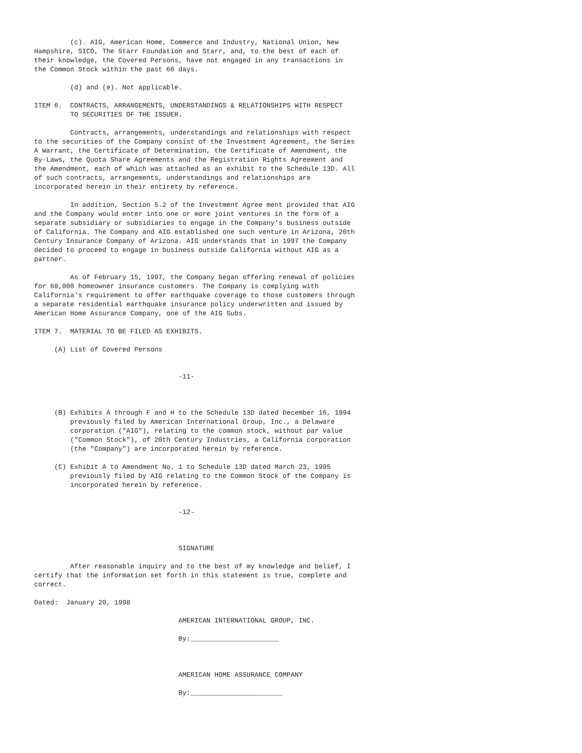(c). AIG, American Home, Commerce and Industry, National Union, New
Hampshire, SICO, The Starr Foundation and Starr, and, to the best of each of
their knowledge, the Covered Persons, have not engaged in any transactions in
the Common Stock within the past 60 days.

         (d) and (e). Not applicable.

ITEM 6.  CONTRACTS, ARRANGEMENTS, UNDERSTANDINGS & RELATIONSHIPS WITH RESPECT
         TO SECURITIES OF THE ISSUER.

         Contracts, arrangements, understandings and relationships with respect
to the securities of the Company consist of the Investment Agreement, the Series
A Warrant, the Certificate of Determination, the Certificate of Amendment, the
By-Laws, the Quota Share Agreements and the Registration Rights Agreement and
the Amendment, each of which was attached as an exhibit to the Schedule 13D. All
of such contracts, arrangements, understandings and relationships are
incorporated herein in their entirety by reference.

         In addition, Section 5.2 of the Investment Agree ment provided that AIG
and the Company would enter into one or more joint ventures in the form of a
separate subsidiary or subsidiaries to engage in the Company's business outside
of California. The Company and AIG established one such venture in Arizona, 20th
Century Insurance Company of Arizona. AIG understands that in 1997 the Company
decided to proceed to engage in business outside California without AIG as a
partner.

         As of February 15, 1997, the Company began offering renewal of policies
for 68,000 homeowner insurance customers. The Company is complying with
California's requirement to offer earthquake coverage to those customers through
a separate residential earthquake insurance policy underwritten and issued by
American Home Assurance Company, one of the AIG Subs.

ITEM 7.  MATERIAL TO BE FILED AS EXHIBITS.

     (A) List of Covered Persons


                                    -11-



     (B) Exhibits A through F and H to the Schedule 13D dated December 16, 1994
         previously filed by American International Group, Inc., a Delaware
         corporation ("AIG"), relating to the common stock, without par value
         ("Common Stock"), of 20th Century Industries, a California corporation
         (the "Company") are incorporated herein by reference.

     (C) Exhibit A to Amendment No. 1 to Schedule 13D dated March 23, 1995
         previously filed by AIG relating to the Common Stock of the Company is
         incorporated herein by reference.


                                    -12-



                                    SIGNATURE

         After reasonable inquiry and to the best of my knowledge and belief, I
certify that the information set forth in this statement is true, complete and
correct.

Dated:  January 20, 1998

                                    AMERICAN INTERNATIONAL GROUP, INC.

                                    By:______________________



                                    AMERICAN HOME ASSURANCE COMPANY

                                    By:_______________________